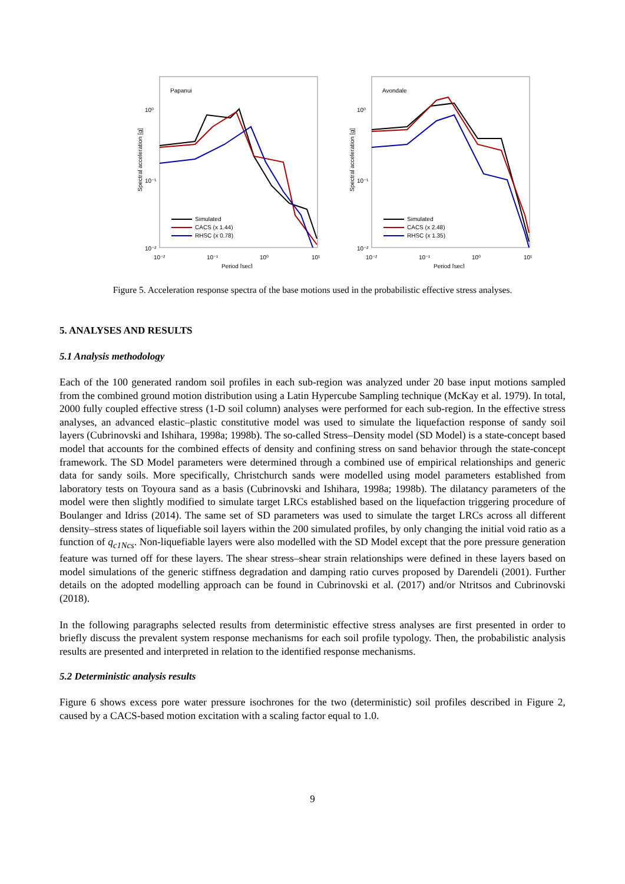Papanui
Spectral acceleration [g]
10⁰
10⁻¹
10⁻²
10⁻²
10⁻¹
10⁰
10¹
Period [sec]
Simulated
CACS (x 1.44)
RHSC (x 0.78)
Avondale
Spectral acceleration [g]
10⁰
10⁻¹
10⁻²
10⁻²
10⁻¹
10⁰
10¹
Period [sec]
Simulated
CACS (x 2.48)
RHSC (x 1.35)
Figure 5. Acceleration response spectra of the base motions used in the probabilistic effective stress analyses.
5. ANALYSES AND RESULTS
5.1 Analysis methodology
Each of the 100 generated random soil profiles in each sub-region was analyzed under 20 base input motions sampled from the combined ground motion distribution using a Latin Hypercube Sampling technique (McKay et al. 1979). In total, 2000 fully coupled effective stress (1-D soil column) analyses were performed for each sub-region. In the effective stress analyses, an advanced elastic–plastic constitutive model was used to simulate the liquefaction response of sandy soil layers (Cubrinovski and Ishihara, 1998a; 1998b). The so-called Stress–Density model (SD Model) is a state-concept based model that accounts for the combined effects of density and confining stress on sand behavior through the state-concept framework. The SD Model parameters were determined through a combined use of empirical relationships and generic data for sandy soils. More specifically, Christchurch sands were modelled using model parameters established from laboratory tests on Toyoura sand as a basis (Cubrinovski and Ishihara, 1998a; 1998b). The dilatancy parameters of the model were then slightly modified to simulate target LRCs established based on the liquefaction triggering procedure of Boulanger and Idriss (2014). The same set of SD parameters was used to simulate the target LRCs across all different density–stress states of liquefiable soil layers within the 200 simulated profiles, by only changing the initial void ratio as a function of q<sub>c1Ncs</sub>. Non-liquefiable layers were also modelled with the SD Model except that the pore pressure generation feature was turned off for these layers. The shear stress–shear strain relationships were defined in these layers based on model simulations of the generic stiffness degradation and damping ratio curves proposed by Darendeli (2001). Further details on the adopted modelling approach can be found in Cubrinovski et al. (2017) and/or Ntritsos and Cubrinovski (2018).
In the following paragraphs selected results from deterministic effective stress analyses are first presented in order to briefly discuss the prevalent system response mechanisms for each soil profile typology. Then, the probabilistic analysis results are presented and interpreted in relation to the identified response mechanisms.
5.2 Deterministic analysis results
Figure 6 shows excess pore water pressure isochrones for the two (deterministic) soil profiles described in Figure 2, caused by a CACS-based motion excitation with a scaling factor equal to 1.0.
9